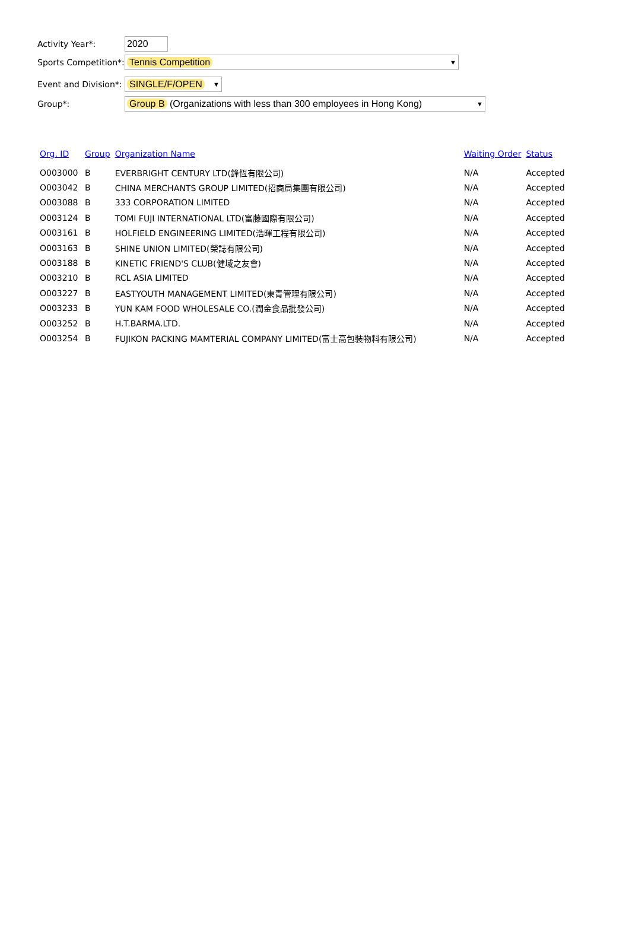Activity Year*:
2020
Sports Competition*:
Tennis Competition ▼
Event and Division*:
SINGLE/F/OPEN ▼
Group*:
Group B (Organizations with less than 300 employees in Hong Kong) ▼
| Org. ID | Group | Organization Name | Waiting Order | Status |
| --- | --- | --- | --- | --- |
| O003000 | B | EVERBRIGHT CENTURY LTD(鋒恆有限公司) | N/A | Accepted |
| O003042 | B | CHINA MERCHANTS GROUP LIMITED(招商局集團有限公司) | N/A | Accepted |
| O003088 | B | 333 CORPORATION LIMITED | N/A | Accepted |
| O003124 | B | TOMI FUJI INTERNATIONAL LTD(富藤國際有限公司) | N/A | Accepted |
| O003161 | B | HOLFIELD ENGINEERING LIMITED(浩暉工程有限公司) | N/A | Accepted |
| O003163 | B | SHINE UNION LIMITED(榮誌有限公司) | N/A | Accepted |
| O003188 | B | KINETIC FRIEND'S CLUB(健域之友會) | N/A | Accepted |
| O003210 | B | RCL ASIA LIMITED | N/A | Accepted |
| O003227 | B | EASTYOUTH MANAGEMENT LIMITED(東青管理有限公司) | N/A | Accepted |
| O003233 | B | YUN KAM FOOD WHOLESALE CO.(潤金食品批發公司) | N/A | Accepted |
| O003252 | B | H.T.BARMA.LTD. | N/A | Accepted |
| O003254 | B | FUJIKON PACKING MAMTERIAL COMPANY LIMITED(富士高包裝物料有限公司) | N/A | Accepted |